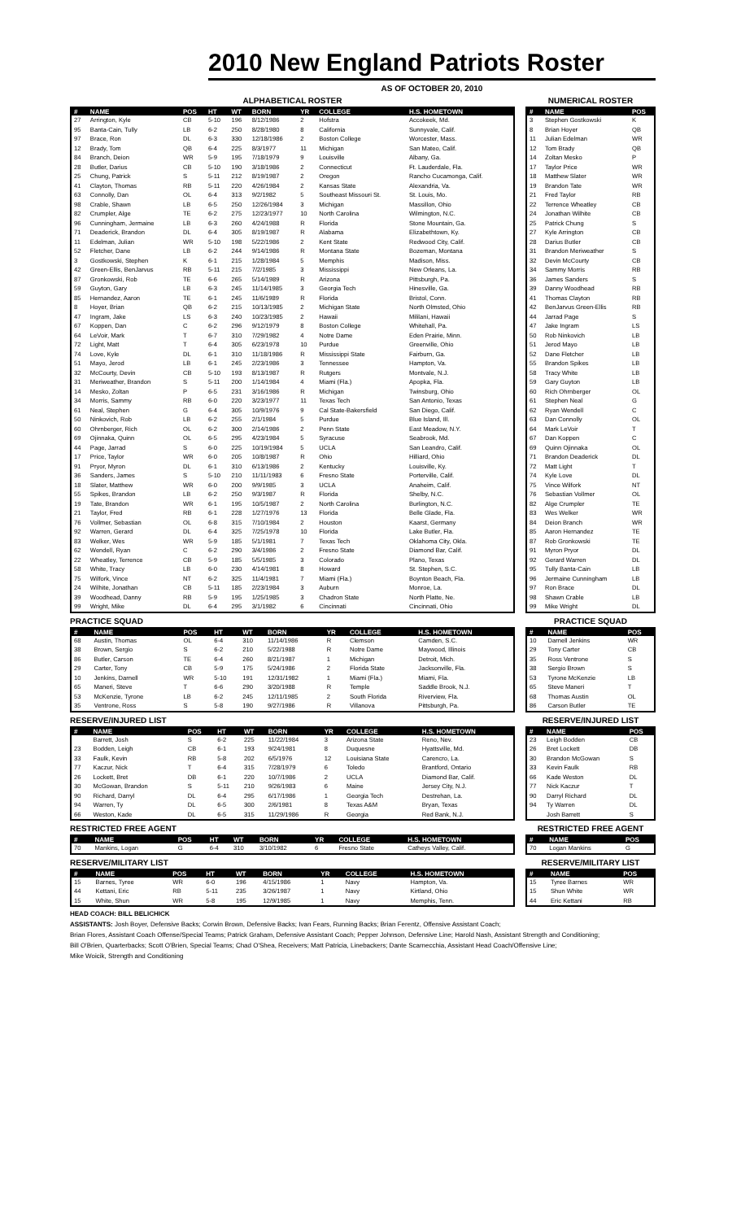2010 New England Patriots Roster
AS OF OCTOBER 20, 2010
ALPHABETICAL ROSTER
| # | NAME | POS | HT | WT | BORN | YR | COLLEGE | H.S. HOMETOWN |
| --- | --- | --- | --- | --- | --- | --- | --- | --- |
| 27 | Arrington, Kyle | CB | 5-10 | 196 | 8/12/1986 | 2 | Hofstra | Accokeek, Md. |
| 95 | Banta-Cain, Tully | LB | 6-2 | 250 | 8/28/1980 | 8 | California | Sunnyvale, Calif. |
| 97 | Brace, Ron | DL | 6-3 | 330 | 12/18/1986 | 2 | Boston College | Worcester, Mass. |
| 12 | Brady, Tom | QB | 6-4 | 225 | 8/3/1977 | 11 | Michigan | San Mateo, Calif. |
| 84 | Branch, Deion | WR | 5-9 | 195 | 7/18/1979 | 9 | Louisville | Albany, Ga. |
| 28 | Butler, Darius | CB | 5-10 | 190 | 3/18/1986 | 2 | Connecticut | Ft. Lauderdale, Fla. |
| 25 | Chung, Patrick | S | 5-11 | 212 | 8/19/1987 | 2 | Oregon | Rancho Cucamonga, Calif. |
| 41 | Clayton, Thomas | RB | 5-11 | 220 | 4/26/1984 | 2 | Kansas State | Alexandria, Va. |
| 63 | Connolly, Dan | OL | 6-4 | 313 | 9/2/1982 | 5 | Southeast Missouri St. | St. Louis, Mo. |
| 98 | Crable, Shawn | LB | 6-5 | 250 | 12/26/1984 | 3 | Michigan | Massillon, Ohio |
| 82 | Crumpler, Alge | TE | 6-2 | 275 | 12/23/1977 | 10 | North Carolina | Wilmington, N.C. |
| 96 | Cunningham, Jermaine | LB | 6-3 | 260 | 4/24/1988 | R | Florida | Stone Mountain, Ga. |
| 71 | Deaderick, Brandon | DL | 6-4 | 305 | 8/19/1987 | R | Alabama | Elizabethtown, Ky. |
| 11 | Edelman, Julian | WR | 5-10 | 198 | 5/22/1986 | 2 | Kent State | Redwood City, Calif. |
| 52 | Fletcher, Dane | LB | 6-2 | 244 | 9/14/1986 | R | Montana State | Bozeman, Montana |
| 3 | Gostkowski, Stephen | K | 6-1 | 215 | 1/28/1984 | 5 | Memphis | Madison, Miss. |
| 42 | Green-Ellis, BenJarvus | RB | 5-11 | 215 | 7/2/1985 | 3 | Mississippi | New Orleans, La. |
| 87 | Gronkowski, Rob | TE | 6-6 | 265 | 5/14/1989 | R | Arizona | Pittsburgh, Pa. |
| 59 | Guyton, Gary | LB | 6-3 | 245 | 11/14/1985 | 3 | Georgia Tech | Hinesville, Ga. |
| 85 | Hernandez, Aaron | TE | 6-1 | 245 | 11/6/1989 | R | Florida | Bristol, Conn. |
| 8 | Hoyer, Brian | QB | 6-2 | 215 | 10/13/1985 | 2 | Michigan State | North Olmsted, Ohio |
| 47 | Ingram, Jake | LS | 6-3 | 240 | 10/23/1985 | 2 | Hawaii | Mililani, Hawaii |
| 67 | Koppen, Dan | C | 6-2 | 296 | 9/12/1979 | 8 | Boston College | Whitehall, Pa. |
| 64 | LeVoir, Mark | T | 6-7 | 310 | 7/29/1982 | 4 | Notre Dame | Eden Prairie, Minn. |
| 72 | Light, Matt | T | 6-4 | 305 | 6/23/1978 | 10 | Purdue | Greenville, Ohio |
| 74 | Love, Kyle | DL | 6-1 | 310 | 11/18/1986 | R | Mississippi State | Fairburn, Ga. |
| 51 | Mayo, Jerod | LB | 6-1 | 245 | 2/23/1986 | 3 | Tennessee | Hampton, Va. |
| 32 | McCourty, Devin | CB | 5-10 | 193 | 8/13/1987 | R | Rutgers | Montvale, N.J. |
| 31 | Meriweather, Brandon | S | 5-11 | 200 | 1/14/1984 | 4 | Miami (Fla.) | Apopka, Fla. |
| 14 | Mesko, Zoltan | P | 6-5 | 231 | 3/16/1986 | R | Michigan | Twinsburg, Ohio |
| 34 | Morris, Sammy | RB | 6-0 | 220 | 3/23/1977 | 11 | Texas Tech | San Antonio, Texas |
| 61 | Neal, Stephen | G | 6-4 | 305 | 10/9/1976 | 9 | Cal State-Bakersfield | San Diego, Calif. |
| 50 | Ninkovich, Rob | LB | 6-2 | 255 | 2/1/1984 | 5 | Purdue | Blue Island, Ill. |
| 60 | Ohrnberger, Rich | OL | 6-2 | 300 | 2/14/1986 | 2 | Penn State | East Meadow, N.Y. |
| 69 | Ojinnaka, Quinn | OL | 6-5 | 295 | 4/23/1984 | 5 | Syracuse | Seabrook, Md. |
| 44 | Page, Jarrad | S | 6-0 | 225 | 10/19/1984 | 5 | UCLA | San Leandro, Calif. |
| 17 | Price, Taylor | WR | 6-0 | 205 | 10/8/1987 | R | Ohio | Hilliard, Ohio |
| 91 | Pryor, Myron | DL | 6-1 | 310 | 6/13/1986 | 2 | Kentucky | Louisville, Ky. |
| 36 | Sanders, James | S | 5-10 | 210 | 11/11/1983 | 6 | Fresno State | Porterville, Calif. |
| 18 | Slater, Matthew | WR | 6-0 | 200 | 9/9/1985 | 3 | UCLA | Anaheim, Calif. |
| 55 | Spikes, Brandon | LB | 6-2 | 250 | 9/3/1987 | R | Florida | Shelby, N.C. |
| 19 | Tate, Brandon | WR | 6-1 | 195 | 10/5/1987 | 2 | North Carolina | Burlington, N.C. |
| 21 | Taylor, Fred | RB | 6-1 | 228 | 1/27/1976 | 13 | Florida | Belle Glade, Fla. |
| 76 | Vollmer, Sebastian | OL | 6-8 | 315 | 7/10/1984 | 2 | Houston | Kaarst, Germany |
| 92 | Warren, Gerard | DL | 6-4 | 325 | 7/25/1978 | 10 | Florida | Lake Butler, Fla. |
| 83 | Welker, Wes | WR | 5-9 | 185 | 5/1/1981 | 7 | Texas Tech | Oklahoma City, Okla. |
| 62 | Wendell, Ryan | C | 6-2 | 290 | 3/4/1986 | 2 | Fresno State | Diamond Bar, Calif. |
| 22 | Wheatley, Terrence | CB | 5-9 | 185 | 5/5/1985 | 3 | Colorado | Plano, Texas |
| 58 | White, Tracy | LB | 6-0 | 230 | 4/14/1981 | 8 | Howard | St. Stephen, S.C. |
| 75 | Wilfork, Vince | NT | 6-2 | 325 | 11/4/1981 | 7 | Miami (Fla.) | Boynton Beach, Fla. |
| 24 | Wilhite, Jonathan | CB | 5-11 | 185 | 2/23/1984 | 3 | Auburn | Monroe, La. |
| 39 | Woodhead, Danny | RB | 5-9 | 195 | 1/25/1985 | 3 | Chadron State | North Platte, Ne. |
| 99 | Wright, Mike | DL | 6-4 | 295 | 3/1/1982 | 6 | Cincinnati | Cincinnati, Ohio |
NUMERICAL ROSTER
| # | NAME | POS |
| --- | --- | --- |
| 3 | Stephen Gostkowski | K |
| 8 | Brian Hoyer | QB |
| 11 | Julian Edelman | WR |
| 12 | Tom Brady | QB |
| 14 | Zoltan Mesko | P |
| 17 | Taylor Price | WR |
| 18 | Matthew Slater | WR |
| 19 | Brandon Tate | WR |
| 21 | Fred Taylor | RB |
| 22 | Terrence Wheatley | CB |
| 24 | Jonathan Wilhite | CB |
| 25 | Patrick Chung | S |
| 27 | Kyle Arrington | CB |
| 28 | Darius Butler | CB |
| 31 | Brandon Meriweather | S |
| 32 | Devin McCourty | CB |
| 34 | Sammy Morris | RB |
| 36 | James Sanders | S |
| 39 | Danny Woodhead | RB |
| 41 | Thomas Clayton | RB |
| 42 | BenJarvus Green-Ellis | RB |
| 44 | Jarrad Page | S |
| 47 | Jake Ingram | LS |
| 50 | Rob Ninkovich | LB |
| 51 | Jerod Mayo | LB |
| 52 | Dane Fletcher | LB |
| 55 | Brandon Spikes | LB |
| 58 | Tracy White | LB |
| 59 | Gary Guyton | LB |
| 60 | Rich Ohrnberger | OL |
| 61 | Stephen Neal | G |
| 62 | Ryan Wendell | C |
| 63 | Dan Connolly | OL |
| 64 | Mark LeVoir | T |
| 67 | Dan Koppen | C |
| 69 | Quinn Ojinnaka | OL |
| 71 | Brandon Deaderick | DL |
| 72 | Matt Light | T |
| 74 | Kyle Love | DL |
| 75 | Vince Wilfork | NT |
| 76 | Sebastian Vollmer | OL |
| 82 | Alge Crumpler | TE |
| 83 | Wes Welker | WR |
| 84 | Deion Branch | WR |
| 85 | Aaron Hernandez | TE |
| 87 | Rob Gronkowski | TE |
| 91 | Myron Pryor | DL |
| 92 | Gerard Warren | DL |
| 95 | Tully Banta-Cain | LB |
| 96 | Jermaine Cunningham | LB |
| 97 | Ron Brace | DL |
| 98 | Shawn Crable | LB |
| 99 | Mike Wright | DL |
PRACTICE SQUAD
| # | NAME | POS | HT | WT | BORN | YR | COLLEGE | H.S. HOMETOWN |
| --- | --- | --- | --- | --- | --- | --- | --- | --- |
| 68 | Austin, Thomas | OL | 6-4 | 310 | 11/14/1986 | R | Clemson | Camden, S.C. |
| 38 | Brown, Sergio | S | 6-2 | 210 | 5/22/1988 | R | Notre Dame | Maywood, Illinois |
| 86 | Butler, Carson | TE | 6-4 | 260 | 8/21/1987 | 1 | Michigan | Detroit, Mich. |
| 29 | Carter, Tony | CB | 5-9 | 175 | 5/24/1986 | 2 | Florida State | Jacksonville, Fla. |
| 10 | Jenkins, Darnell | WR | 5-10 | 191 | 12/31/1982 | 1 | Miami (Fla.) | Miami, Fla. |
| 65 | Maneri, Steve | T | 6-6 | 290 | 3/20/1988 | R | Temple | Saddle Brook, N.J. |
| 53 | McKenzie, Tyrone | LB | 6-2 | 245 | 12/11/1985 | 2 | South Florida | Riverview, Fla. |
| 35 | Ventrone, Ross | S | 5-8 | 190 | 9/27/1986 | R | Villanova | Pittsburgh, Pa. |
PRACTICE SQUAD
| # | NAME | POS |
| --- | --- | --- |
| 10 | Darnell Jenkins | WR |
| 29 | Tony Carter | CB |
| 35 | Ross Ventrone | S |
| 38 | Sergio Brown | S |
| 53 | Tyrone McKenzie | LB |
| 65 | Steve Maneri | T |
| 68 | Thomas Austin | OL |
| 86 | Carson Butler | TE |
RESERVE/INJURED LIST
| # | NAME | POS | HT | WT | BORN | YR | COLLEGE | H.S. HOMETOWN |
| --- | --- | --- | --- | --- | --- | --- | --- | --- |
| | Barrett, Josh | S | 6-2 | 225 | 11/22/1984 | 3 | Arizona State | Reno, Nev. |
| 23 | Bodden, Leigh | CB | 6-1 | 193 | 9/24/1981 | 8 | Duquesne | Hyattsville, Md. |
| 33 | Faulk, Kevin | RB | 5-8 | 202 | 6/5/1976 | 12 | Louisiana State | Carencro, La. |
| 77 | Kaczur, Nick | T | 6-4 | 315 | 7/28/1979 | 6 | Toledo | Brantford, Ontario |
| 26 | Lockett, Bret | DB | 6-1 | 220 | 10/7/1986 | 2 | UCLA | Diamond Bar, Calif. |
| 30 | McGowan, Brandon | S | 5-11 | 210 | 9/26/1983 | 6 | Maine | Jersey City, N.J. |
| 90 | Richard, Darryl | DL | 6-4 | 295 | 6/17/1986 | 1 | Georgia Tech | Destrehan, La. |
| 94 | Warren, Ty | DL | 6-5 | 300 | 2/6/1981 | 8 | Texas A&M | Bryan, Texas |
| 66 | Weston, Kade | DL | 6-5 | 315 | 11/29/1986 | R | Georgia | Red Bank, N.J. |
RESERVE/INJURED LIST
| # | NAME | POS |
| --- | --- | --- |
| 23 | Leigh Bodden | CB |
| 26 | Bret Lockett | DB |
| 30 | Brandon McGowan | S |
| 33 | Kevin Faulk | RB |
| 66 | Kade Weston | DL |
| 77 | Nick Kaczur | T |
| 90 | Darryl Richard | DL |
| 94 | Ty Warren | DL |
| | Josh Barrett | S |
RESTRICTED FREE AGENT
| # | NAME | POS | HT | WT | BORN | YR | COLLEGE | H.S. HOMETOWN |
| --- | --- | --- | --- | --- | --- | --- | --- | --- |
| 70 | Mankins, Logan | G | 6-4 | 310 | 3/10/1982 | 6 | Fresno State | Catheys Valley, Calif. |
RESTRICTED FREE AGENT
| # | NAME | POS |
| --- | --- | --- |
| 70 | Logan Mankins | G |
RESERVE/MILITARY LIST
| # | NAME | POS | HT | WT | BORN | YR | COLLEGE | H.S. HOMETOWN |
| --- | --- | --- | --- | --- | --- | --- | --- | --- |
| 15 | Barnes, Tyree | WR | 6-0 | 196 | 4/15/1986 | 1 | Navy | Hampton, Va. |
| 44 | Kettani, Eric | RB | 5-11 | 235 | 3/26/1987 | 1 | Navy | Kirtland, Ohio |
| 15 | White, Shun | WR | 5-8 | 195 | 12/9/1985 | 1 | Navy | Memphis, Tenn. |
RESERVE/MILITARY LIST
| # | NAME | POS |
| --- | --- | --- |
| 15 | Tyree Barnes | WR |
| 15 | Shun White | WR |
| 44 | Eric Kettani | RB |
HEAD COACH: BILL BELICHICK
ASSISTANTS: Josh Boyer, Defensive Backs; Corwin Brown, Defensive Backs; Ivan Fears, Running Backs; Brian Ferentz, Offensive Assistant Coach;
Brian Flores, Assistant Coach Offense/Special Teams; Patrick Graham, Defensive Assistant Coach; Pepper Johnson, Defensive Line; Harold Nash, Assistant Strength and Conditioning;
Bill O'Brien, Quarterbacks; Scott O'Brien, Special Teams; Chad O'Shea, Receivers; Matt Patricia, Linebackers; Dante Scarnecchia, Assistant Head Coach/Offensive Line;
Mike Woicik, Strength and Conditioning